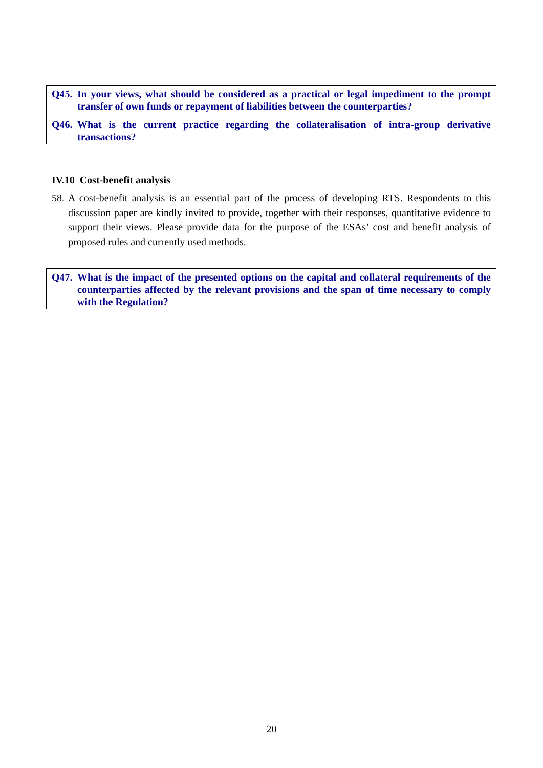Q45. In your views, what should be considered as a practical or legal impediment to the prompt transfer of own funds or repayment of liabilities between the counterparties?
Q46. What is the current practice regarding the collateralisation of intra-group derivative transactions?
IV.10 Cost-benefit analysis
58. A cost-benefit analysis is an essential part of the process of developing RTS. Respondents to this discussion paper are kindly invited to provide, together with their responses, quantitative evidence to support their views. Please provide data for the purpose of the ESAs’ cost and benefit analysis of proposed rules and currently used methods.
Q47. What is the impact of the presented options on the capital and collateral requirements of the counterparties affected by the relevant provisions and the span of time necessary to comply with the Regulation?
20